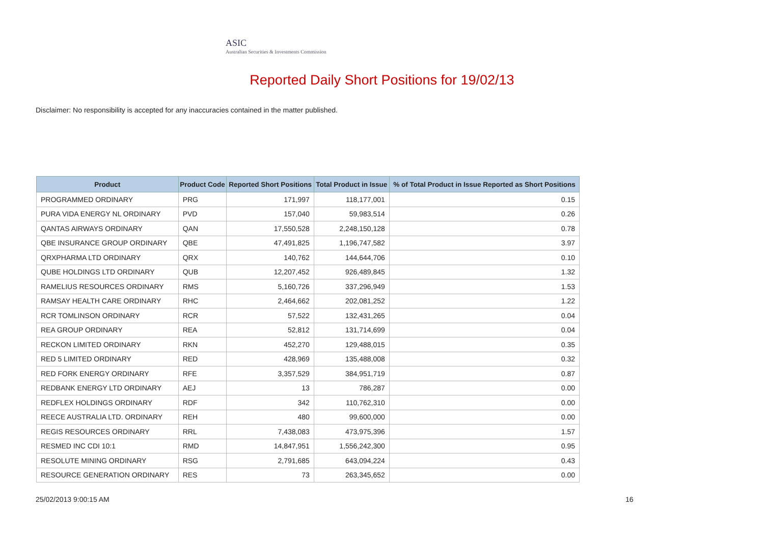ASIC
Australian Securities & Investments Commission
Reported Daily Short Positions for 19/02/13
Disclaimer: No responsibility is accepted for any inaccuracies contained in the matter published.
| Product | Product Code | Reported Short Positions | Total Product in Issue | % of Total Product in Issue Reported as Short Positions |
| --- | --- | --- | --- | --- |
| PROGRAMMED ORDINARY | PRG | 171,997 | 118,177,001 | 0.15 |
| PURA VIDA ENERGY NL ORDINARY | PVD | 157,040 | 59,983,514 | 0.26 |
| QANTAS AIRWAYS ORDINARY | QAN | 17,550,528 | 2,248,150,128 | 0.78 |
| QBE INSURANCE GROUP ORDINARY | QBE | 47,491,825 | 1,196,747,582 | 3.97 |
| QRXPHARMA LTD ORDINARY | QRX | 140,762 | 144,644,706 | 0.10 |
| QUBE HOLDINGS LTD ORDINARY | QUB | 12,207,452 | 926,489,845 | 1.32 |
| RAMELIUS RESOURCES ORDINARY | RMS | 5,160,726 | 337,296,949 | 1.53 |
| RAMSAY HEALTH CARE ORDINARY | RHC | 2,464,662 | 202,081,252 | 1.22 |
| RCR TOMLINSON ORDINARY | RCR | 57,522 | 132,431,265 | 0.04 |
| REA GROUP ORDINARY | REA | 52,812 | 131,714,699 | 0.04 |
| RECKON LIMITED ORDINARY | RKN | 452,270 | 129,488,015 | 0.35 |
| RED 5 LIMITED ORDINARY | RED | 428,969 | 135,488,008 | 0.32 |
| RED FORK ENERGY ORDINARY | RFE | 3,357,529 | 384,951,719 | 0.87 |
| REDBANK ENERGY LTD ORDINARY | AEJ | 13 | 786,287 | 0.00 |
| REDFLEX HOLDINGS ORDINARY | RDF | 342 | 110,762,310 | 0.00 |
| REECE AUSTRALIA LTD. ORDINARY | REH | 480 | 99,600,000 | 0.00 |
| REGIS RESOURCES ORDINARY | RRL | 7,438,083 | 473,975,396 | 1.57 |
| RESMED INC CDI 10:1 | RMD | 14,847,951 | 1,556,242,300 | 0.95 |
| RESOLUTE MINING ORDINARY | RSG | 2,791,685 | 643,094,224 | 0.43 |
| RESOURCE GENERATION ORDINARY | RES | 73 | 263,345,652 | 0.00 |
25/02/2013 9:00:15 AM 16